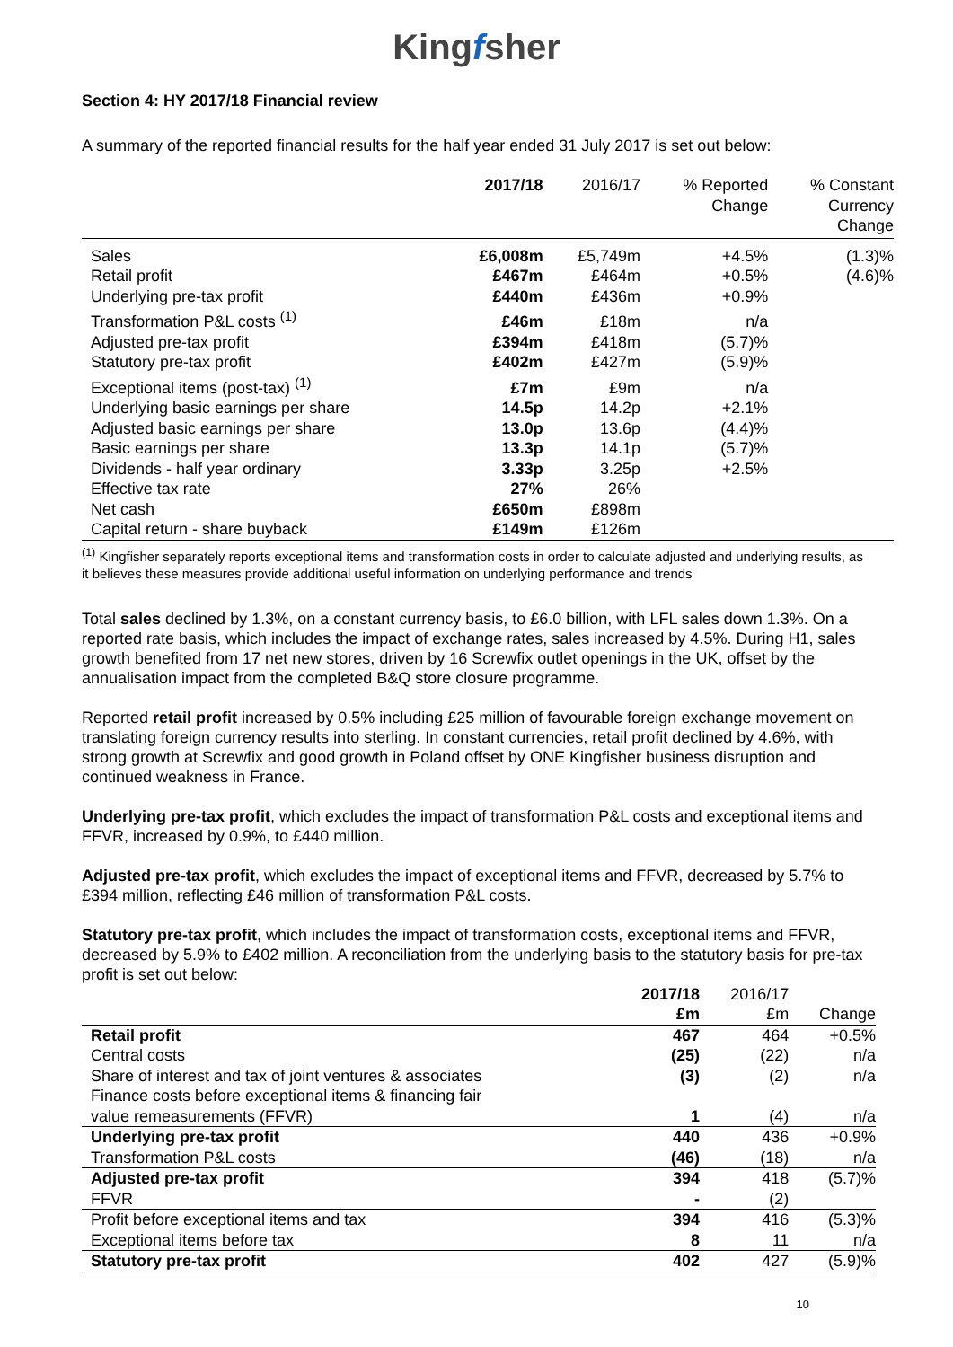Kingfsher
Section 4: HY 2017/18 Financial review
A summary of the reported financial results for the half year ended 31 July 2017 is set out below:
| | 2017/18 | 2016/17 | % Reported Change | % Constant Currency Change |
| --- | --- | --- | --- | --- |
| Sales | £6,008m | £5,749m | +4.5% | (1.3)% |
| Retail profit | £467m | £464m | +0.5% | (4.6)% |
| Underlying pre-tax profit | £440m | £436m | +0.9% | |
| Transformation P&L costs <sup>(1)</sup> | £46m | £18m | n/a | |
| Adjusted pre-tax profit | £394m | £418m | (5.7)% | |
| Statutory pre-tax profit | £402m | £427m | (5.9)% | |
| Exceptional items (post-tax) <sup>(1)</sup> | £7m | £9m | n/a | |
| Underlying basic earnings per share | 14.5p | 14.2p | +2.1% | |
| Adjusted basic earnings per share | 13.0p | 13.6p | (4.4)% | |
| Basic earnings per share | 13.3p | 14.1p | (5.7)% | |
| Dividends - half year ordinary | 3.33p | 3.25p | +2.5% | |
| Effective tax rate | 27% | 26% | | |
| Net cash | £650m | £898m | | |
| Capital return - share buyback | £149m | £126m | | |
<sup>(1)</sup> Kingfisher separately reports exceptional items and transformation costs in order to calculate adjusted and underlying results, as it believes these measures provide additional useful information on underlying performance and trends
Total sales declined by 1.3%, on a constant currency basis, to £6.0 billion, with LFL sales down 1.3%. On a reported rate basis, which includes the impact of exchange rates, sales increased by 4.5%. During H1, sales growth benefited from 17 net new stores, driven by 16 Screwfix outlet openings in the UK, offset by the annualisation impact from the completed B&Q store closure programme.
Reported retail profit increased by 0.5% including £25 million of favourable foreign exchange movement on translating foreign currency results into sterling. In constant currencies, retail profit declined by 4.6%, with strong growth at Screwfix and good growth in Poland offset by ONE Kingfisher business disruption and continued weakness in France.
Underlying pre-tax profit, which excludes the impact of transformation P&L costs and exceptional items and FFVR, increased by 0.9%, to £440 million.
Adjusted pre-tax profit, which excludes the impact of exceptional items and FFVR, decreased by 5.7% to £394 million, reflecting £46 million of transformation P&L costs.
Statutory pre-tax profit, which includes the impact of transformation costs, exceptional items and FFVR, decreased by 5.9% to £402 million. A reconciliation from the underlying basis to the statutory basis for pre-tax profit is set out below:
| | 2017/18 £m | 2016/17 £m | Change |
| --- | --- | --- | --- |
| Retail profit | 467 | 464 | +0.5% |
| Central costs | (25) | (22) | n/a |
| Share of interest and tax of joint ventures & associates | (3) | (2) | n/a |
| Finance costs before exceptional items & financing fair value remeasurements (FFVR) | 1 | (4) | n/a |
| Underlying pre-tax profit | 440 | 436 | +0.9% |
| Transformation P&L costs | (46) | (18) | n/a |
| Adjusted pre-tax profit | 394 | 418 | (5.7)% |
| FFVR | - | (2) | |
| Profit before exceptional items and tax | 394 | 416 | (5.3)% |
| Exceptional items before tax | 8 | 11 | n/a |
| Statutory pre-tax profit | 402 | 427 | (5.9)% |
10